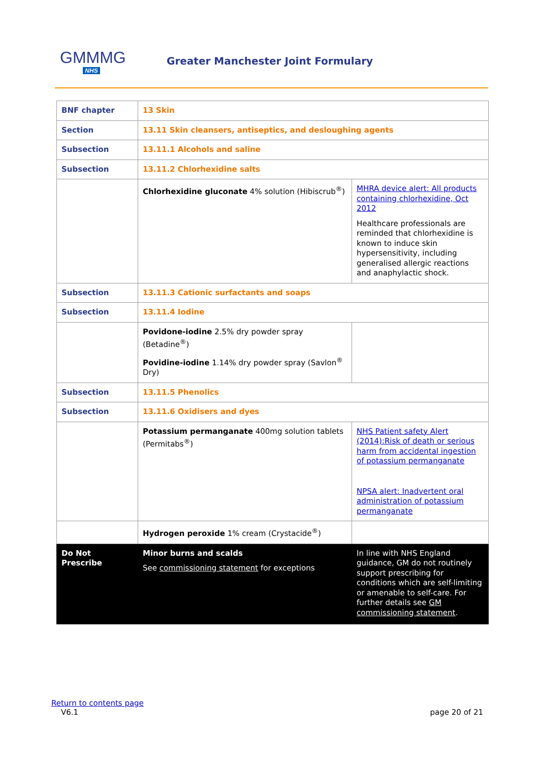GMMMG
NHS
Greater Manchester Joint Formulary
| BNF chapter | 13 Skin | |
| Section | 13.11 Skin cleansers, antiseptics, and desloughing agents | |
| Subsection | 13.11.1 Alcohols and saline | |
| Subsection | 13.11.2 Chlorhexidine salts | |
| | Chlorhexidine gluconate 4% solution (Hibiscrub<sup>®</sup>) | MHRA device alert: All products containing chlorhexidine, Oct 2012 Healthcare professionals are reminded that chlorhexidine is known to induce skin hypersensitivity, including generalised allergic reactions and anaphylactic shock. |
| Subsection | 13.11.3 Cationic surfactants and soaps | |
| Subsection | 13.11.4 Iodine | |
| | Povidone-iodine 2.5% dry powder spray (Betadine<sup>®</sup>) Povidine-iodine 1.14% dry powder spray (Savlon<sup>®</sup> Dry) | |
| Subsection | 13.11.5 Phenolics | |
| Subsection | 13.11.6 Oxidisers and dyes | |
| | Potassium permanganate 400mg solution tablets (Permitabs<sup>®</sup>) | NHS Patient safety Alert (2014):Risk of death or serious harm from accidental ingestion of potassium permanganate NPSA alert: Inadvertent oral administration of potassium permanganate |
| | Hydrogen peroxide 1% cream (Crystacide<sup>®</sup>) | |
| Do Not Prescribe | Minor burns and scalds See commissioning statement for exceptions | In line with NHS England guidance, GM do not routinely support prescribing for conditions which are self-limiting or amenable to self-care. For further details see GM commissioning statement . |
Return to contents page
V6.1 page 20 of 21